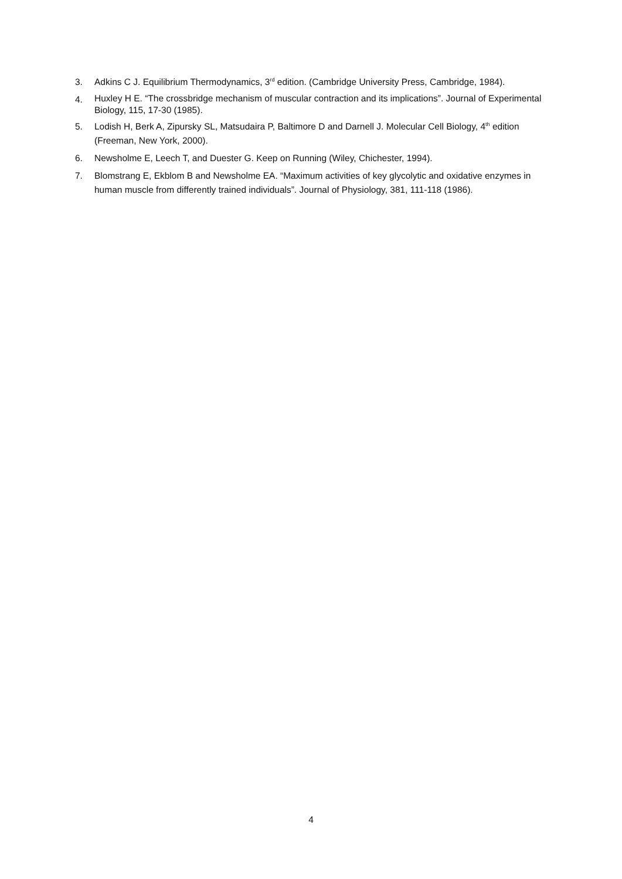3. Adkins C J. Equilibrium Thermodynamics, 3<sup>rd</sup> edition. (Cambridge University Press, Cambridge, 1984).
4. Huxley H E. “The crossbridge mechanism of muscular contraction and its implications”. Journal of Experimental Biology, 115, 17-30 (1985).
5. Lodish H, Berk A, Zipursky SL, Matsudaira P, Baltimore D and Darnell J. Molecular Cell Biology, 4<sup>th</sup> edition (Freeman, New York, 2000).
6. Newsholme E, Leech T, and Duester G. Keep on Running (Wiley, Chichester, 1994).
7. Blomstrang E, Ekblom B and Newsholme EA. “Maximum activities of key glycolytic and oxidative enzymes in human muscle from differently trained individuals”. Journal of Physiology, 381, 111-118 (1986).
4